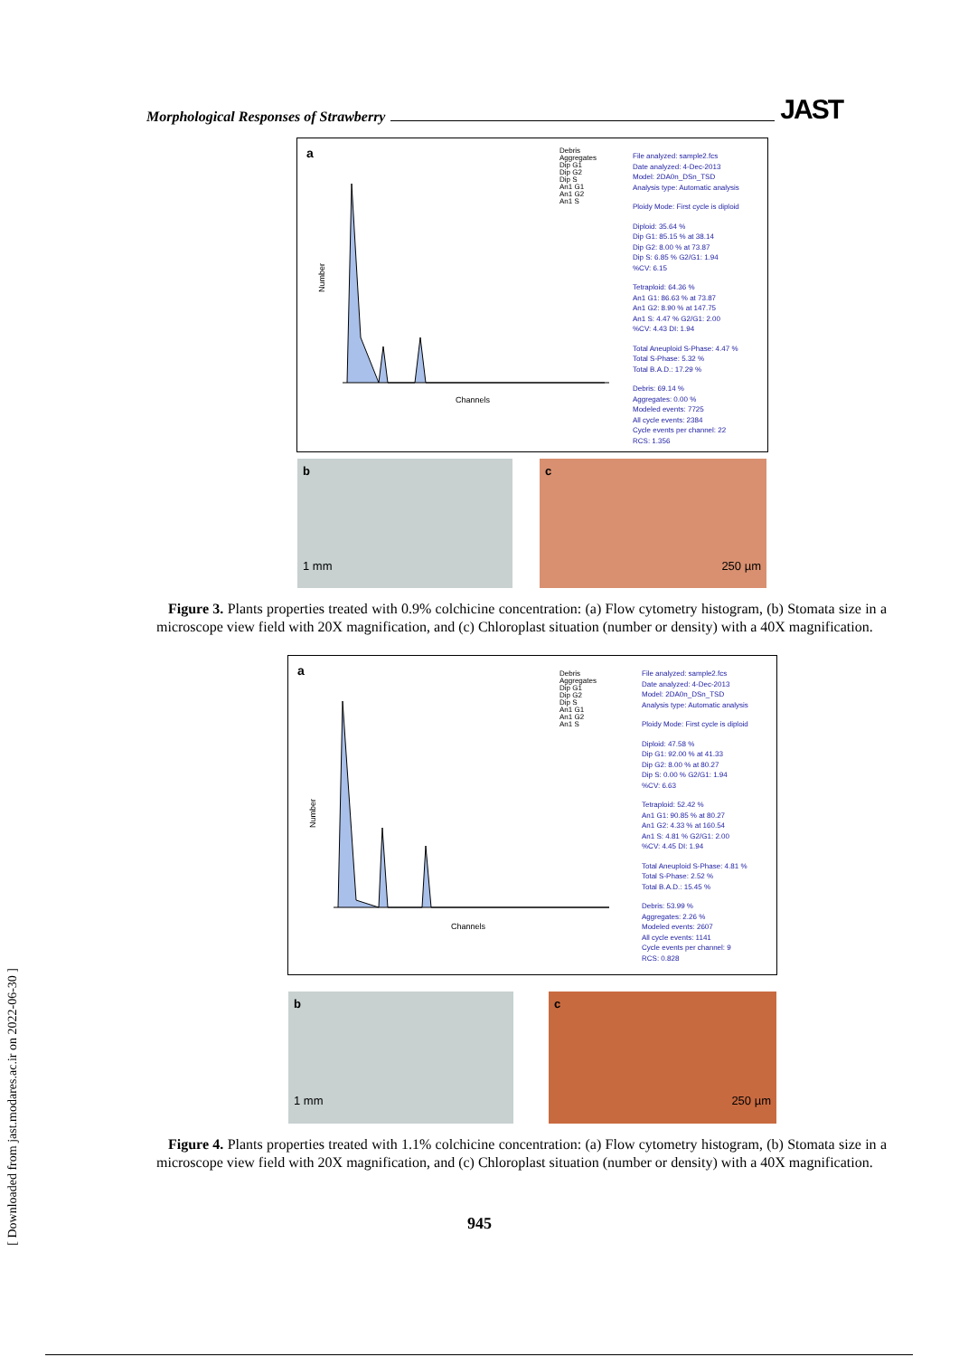Morphological Responses of Strawberry JAST
a
Channels
Number
Debris
Aggregates
Dip G1
Dip G2
Dip S
An1 G1
An1 G2
An1 S
File analyzed: sample2.fcs
Date analyzed: 4-Dec-2013
Model: 2DA0n_DSn_TSD
Analysis type: Automatic analysis
Ploidy Mode: First cycle is diploid
Diploid: 35.64 %
Dip G1: 85.15 % at 38.14
Dip G2: 8.00 % at 73.87
Dip S: 6.85 % G2/G1: 1.94
%CV: 6.15
Tetraploid: 64.36 %
An1 G1: 86.63 % at 73.87
An1 G2: 8.90 % at 147.75
An1 S: 4.47 % G2/G1: 2.00
%CV: 4.43 DI: 1.94
Total Aneuploid S-Phase: 4.47 %
Total S-Phase: 5.32 %
Total B.A.D.: 17.29 %
Debris: 69.14 %
Aggregates: 0.00 %
Modeled events: 7725
All cycle events: 2384
Cycle events per channel: 22
RCS: 1.356
b
1 mm
c
250 µm
Figure 3. Plants properties treated with 0.9% colchicine concentration: (a) Flow cytometry histogram, (b) Stomata size in a microscope view field with 20X magnification, and (c) Chloroplast situation (number or density) with a 40X magnification.
a
Channels
Number
Debris
Aggregates
Dip G1
Dip G2
Dip S
An1 G1
An1 G2
An1 S
File analyzed: sample2.fcs
Date analyzed: 4-Dec-2013
Model: 2DA0n_DSn_TSD
Analysis type: Automatic analysis
Ploidy Mode: First cycle is diploid
Diploid: 47.58 %
Dip G1: 92.00 % at 41.33
Dip G2: 8.00 % at 80.27
Dip S: 0.00 % G2/G1: 1.94
%CV: 6.63
Tetraploid: 52.42 %
An1 G1: 90.85 % at 80.27
An1 G2: 4.33 % at 160.54
An1 S: 4.81 % G2/G1: 2.00
%CV: 4.45 DI: 1.94
Total Aneuploid S-Phase: 4.81 %
Total S-Phase: 2.52 %
Total B.A.D.: 15.45 %
Debris: 53.99 %
Aggregates: 2.26 %
Modeled events: 2607
All cycle events: 1141
Cycle events per channel: 9
RCS: 0.828
b
1 mm
c
250 µm
Figure 4. Plants properties treated with 1.1% colchicine concentration: (a) Flow cytometry histogram, (b) Stomata size in a microscope view field with 20X magnification, and (c) Chloroplast situation (number or density) with a 40X magnification.
945
[ Downloaded from jast.modares.ac.ir on 2022-06-30 ]